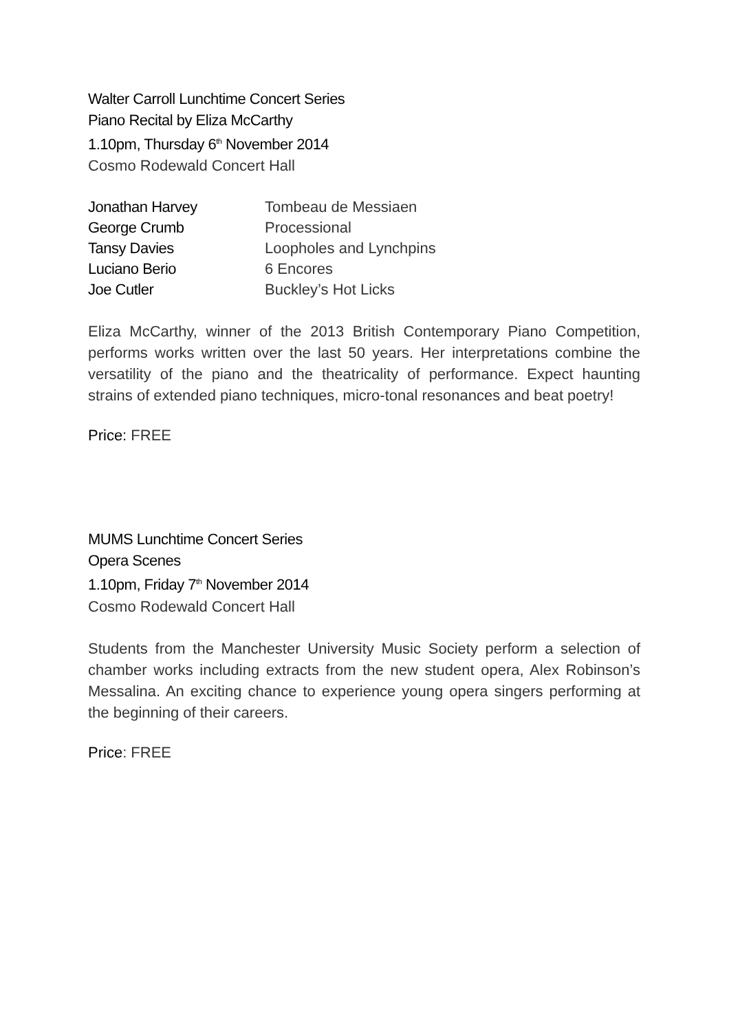Walter Carroll Lunchtime Concert Series
Piano Recital by Eliza McCarthy
1.10pm, Thursday 6<sup>th</sup> November 2014
Cosmo Rodewald Concert Hall
| Jonathan Harvey | Tombeau de Messiaen |
| George Crumb | Processional |
| Tansy Davies | Loopholes and Lynchpins |
| Luciano Berio | 6 Encores |
| Joe Cutler | Buckley’s Hot Licks |
Eliza McCarthy, winner of the 2013 British Contemporary Piano Competition, performs works written over the last 50 years. Her interpretations combine the versatility of the piano and the theatricality of performance. Expect haunting strains of extended piano techniques, micro-tonal resonances and beat poetry!
Price: FREE
MUMS Lunchtime Concert Series
Opera Scenes
1.10pm, Friday 7<sup>th</sup> November 2014
Cosmo Rodewald Concert Hall
Students from the Manchester University Music Society perform a selection of chamber works including extracts from the new student opera, Alex Robinson’s Messalina. An exciting chance to experience young opera singers performing at the beginning of their careers.
Price: FREE